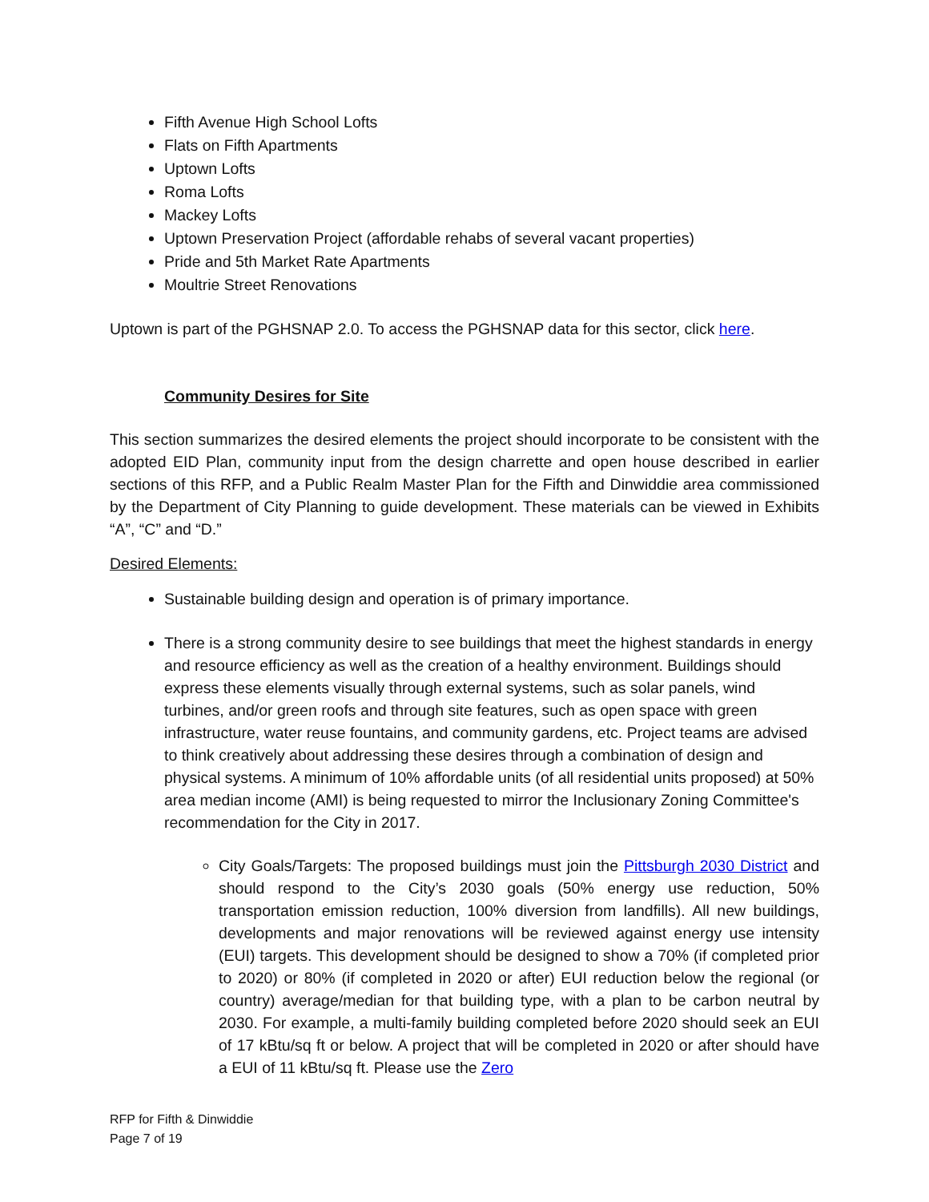Fifth Avenue High School Lofts
Flats on Fifth Apartments
Uptown Lofts
Roma Lofts
Mackey Lofts
Uptown Preservation Project (affordable rehabs of several vacant properties)
Pride and 5th Market Rate Apartments
Moultrie Street Renovations
Uptown is part of the PGHSNAP 2.0. To access the PGHSNAP data for this sector, click here.
Community Desires for Site
This section summarizes the desired elements the project should incorporate to be consistent with the adopted EID Plan, community input from the design charrette and open house described in earlier sections of this RFP, and a Public Realm Master Plan for the Fifth and Dinwiddie area commissioned by the Department of City Planning to guide development. These materials can be viewed in Exhibits “A”, “C” and “D.”
Desired Elements:
Sustainable building design and operation is of primary importance.
There is a strong community desire to see buildings that meet the highest standards in energy and resource efficiency as well as the creation of a healthy environment. Buildings should express these elements visually through external systems, such as solar panels, wind turbines, and/or green roofs and through site features, such as open space with green infrastructure, water reuse fountains, and community gardens, etc. Project teams are advised to think creatively about addressing these desires through a combination of design and physical systems. A minimum of 10% affordable units (of all residential units proposed) at 50% area median income (AMI) is being requested to mirror the Inclusionary Zoning Committee's recommendation for the City in 2017.
City Goals/Targets: The proposed buildings must join the Pittsburgh 2030 District and should respond to the City’s 2030 goals (50% energy use reduction, 50% transportation emission reduction, 100% diversion from landfills). All new buildings, developments and major renovations will be reviewed against energy use intensity (EUI) targets. This development should be designed to show a 70% (if completed prior to 2020) or 80% (if completed in 2020 or after) EUI reduction below the regional (or country) average/median for that building type, with a plan to be carbon neutral by 2030. For example, a multi-family building completed before 2020 should seek an EUI of 17 kBtu/sq ft or below. A project that will be completed in 2020 or after should have a EUI of 11 kBtu/sq ft. Please use the Zero
RFP for Fifth & Dinwiddie
Page 7 of 19